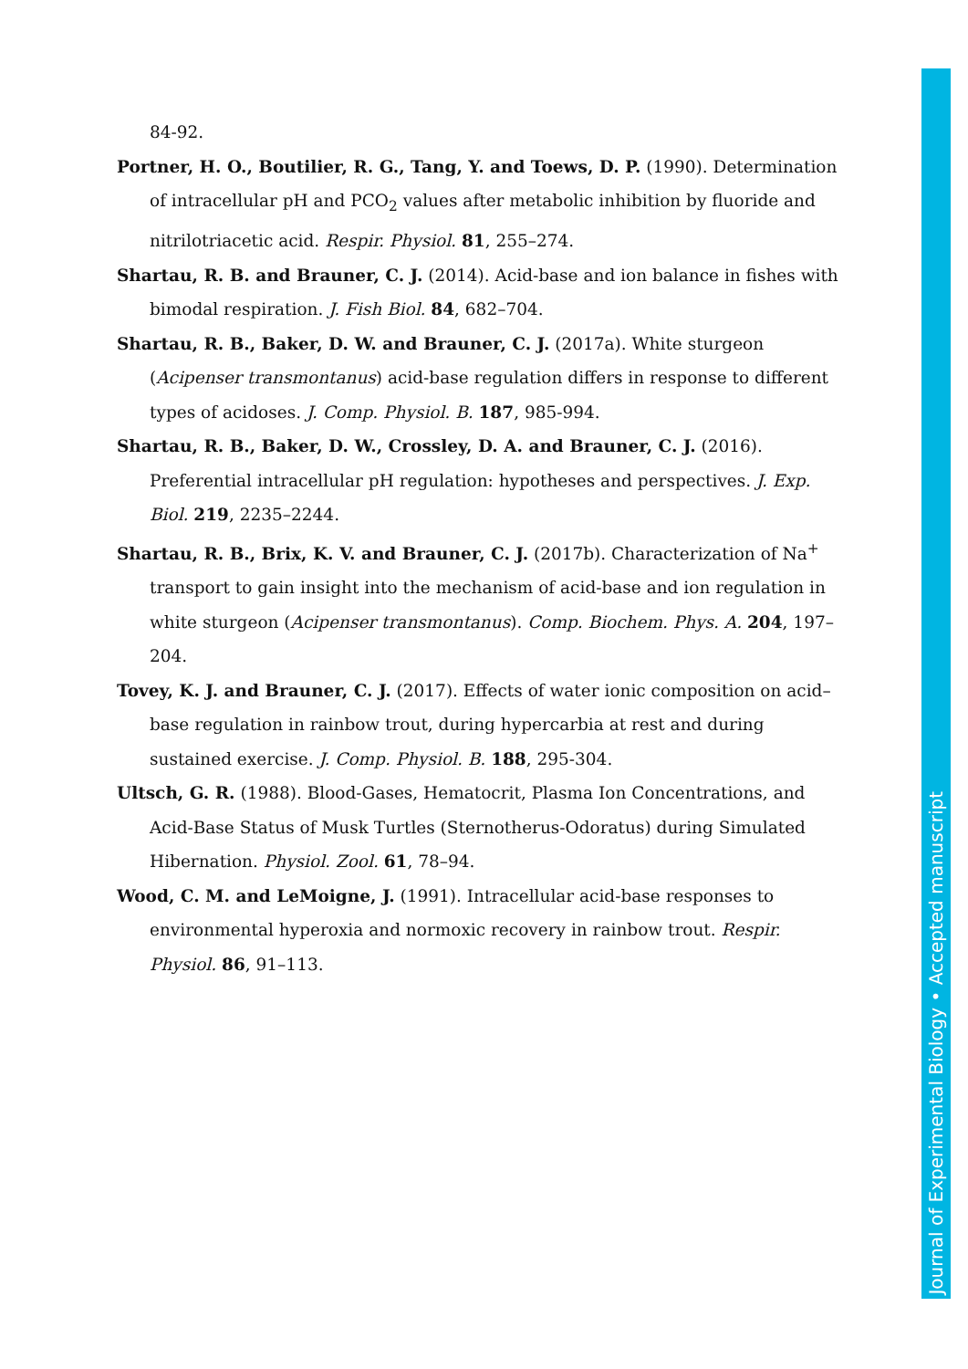84-92.
Portner, H. O., Boutilier, R. G., Tang, Y. and Toews, D. P. (1990). Determination of intracellular pH and PCO<sub>2</sub> values after metabolic inhibition by fluoride and nitrilotriacetic acid. Respir. Physiol. 81, 255–274.
Shartau, R. B. and Brauner, C. J. (2014). Acid-base and ion balance in fishes with bimodal respiration. J. Fish Biol. 84, 682–704.
Shartau, R. B., Baker, D. W. and Brauner, C. J. (2017a). White sturgeon (Acipenser transmontanus) acid-base regulation differs in response to different types of acidoses. J. Comp. Physiol. B. 187, 985-994.
Shartau, R. B., Baker, D. W., Crossley, D. A. and Brauner, C. J. (2016). Preferential intracellular pH regulation: hypotheses and perspectives. J. Exp. Biol. 219, 2235–2244.
Shartau, R. B., Brix, K. V. and Brauner, C. J. (2017b). Characterization of Na<sup>+</sup> transport to gain insight into the mechanism of acid-base and ion regulation in white sturgeon (Acipenser transmontanus). Comp. Biochem. Phys. A. 204, 197–204.
Tovey, K. J. and Brauner, C. J. (2017). Effects of water ionic composition on acid–base regulation in rainbow trout, during hypercarbia at rest and during sustained exercise. J. Comp. Physiol. B. 188, 295-304.
Ultsch, G. R. (1988). Blood-Gases, Hematocrit, Plasma Ion Concentrations, and Acid-Base Status of Musk Turtles (Sternotherus-Odoratus) during Simulated Hibernation. Physiol. Zool. 61, 78–94.
Wood, C. M. and LeMoigne, J. (1991). Intracellular acid-base responses to environmental hyperoxia and normoxic recovery in rainbow trout. Respir. Physiol. 86, 91–113.
Journal of Experimental Biology • Accepted manuscript